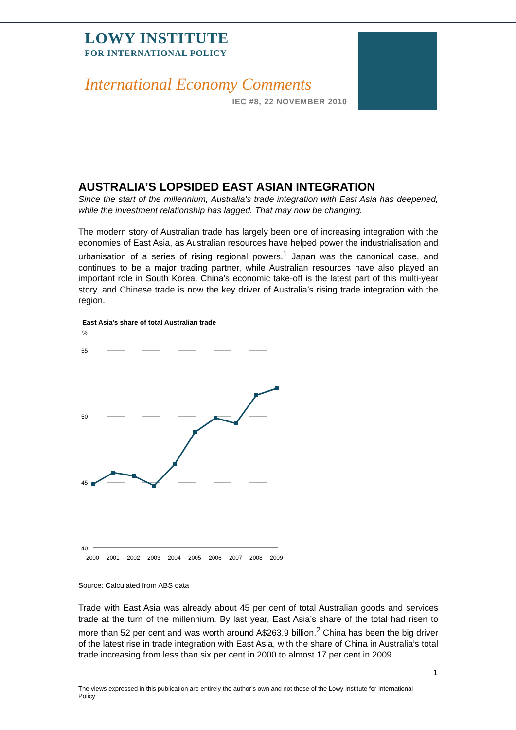LOWY INSTITUTE
FOR INTERNATIONAL POLICY
International Economy Comments
IEC #8, 22 NOVEMBER 2010
AUSTRALIA’S LOPSIDED EAST ASIAN INTEGRATION
Since the start of the millennium, Australia’s trade integration with East Asia has deepened, while the investment relationship has lagged. That may now be changing.
The modern story of Australian trade has largely been one of increasing integration with the economies of East Asia, as Australian resources have helped power the industrialisation and urbanisation of a series of rising regional powers.<sup>1</sup> Japan was the canonical case, and continues to be a major trading partner, while Australian resources have also played an important role in South Korea. China’s economic take-off is the latest part of this multi-year story, and Chinese trade is now the key driver of Australia’s rising trade integration with the region.
East Asia's share of total Australian trade
%
55
50
45
40
2000
2001
2002
2003
2004
2005
2006
2007
2008
2009
Source: Calculated from ABS data
Trade with East Asia was already about 45 per cent of total Australian goods and services trade at the turn of the millennium. By last year, East Asia’s share of the total had risen to more than 52 per cent and was worth around A$263.9 billion.<sup>2</sup> China has been the big driver of the latest rise in trade integration with East Asia, with the share of China in Australia’s total trade increasing from less than six per cent in 2000 to almost 17 per cent in 2009.
1
The views expressed in this publication are entirely the author’s own and not those of the Lowy Institute for International Policy